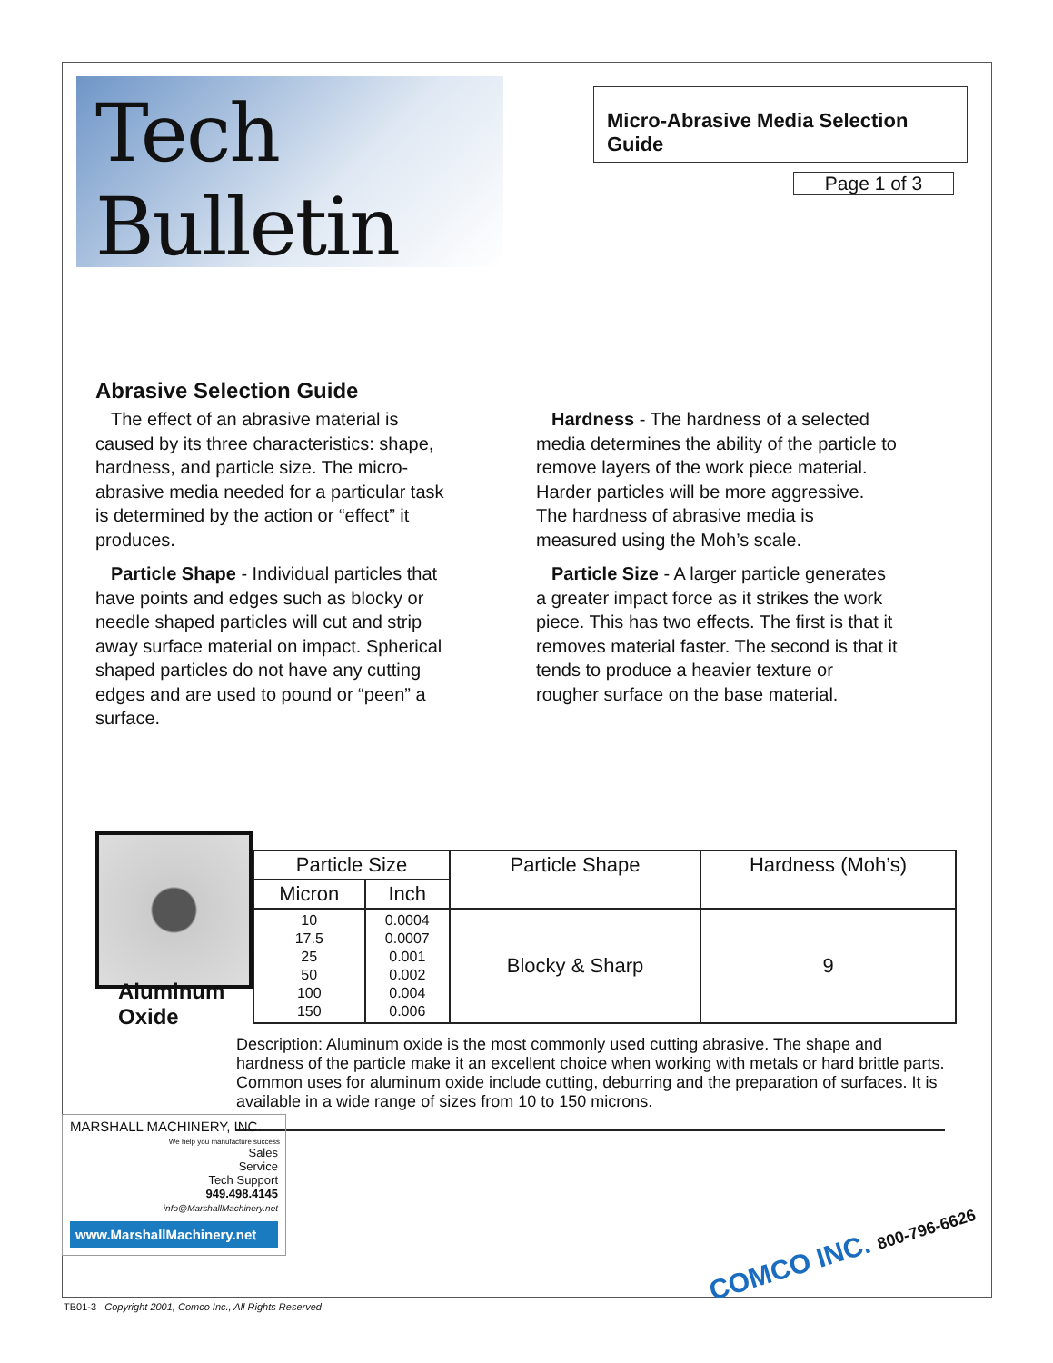Tech Bulletin
Micro-Abrasive Media Selection Guide
Page 1 of 3
Abrasive Selection Guide
The effect of an abrasive material is caused by its three characteristics: shape, hardness, and particle size. The micro-abrasive media needed for a particular task is determined by the action or “effect” it produces.
Particle Shape - Individual particles that have points and edges such as blocky or needle shaped particles will cut and strip away surface material on impact. Spherical shaped particles do not have any cutting edges and are used to pound or “peen” a surface.
Hardness - The hardness of a selected media determines the ability of the particle to remove layers of the work piece material. Harder particles will be more aggressive. The hardness of abrasive media is measured using the Moh’s scale.
Particle Size - A larger particle generates a greater impact force as it strikes the work piece. This has two effects. The first is that it removes material faster. The second is that it tends to produce a heavier texture or rougher surface on the base material.
| Particle Size | | Particle Shape | Hardness (Moh’s) |
| --- | --- | --- | --- |
| Micron | Inch | | |
| 10 17.5 25 50 100 150 | 0.0004 0.0007 0.001 0.002 0.004 0.006 | Blocky & Sharp | 9 |
Aluminum
Oxide
Description: Aluminum oxide is the most commonly used cutting abrasive. The shape and hardness of the particle make it an excellent choice when working with metals or hard brittle parts. Common uses for aluminum oxide include cutting, deburring and the preparation of surfaces. It is available in a wide range of sizes from 10 to 150 microns.
MARSHALL MACHINERY, INC.
We help you manufacture success
Sales
Service
Tech Support
949.498.4145
info@MarshallMachinery.net
www.MarshallMachinery.net
COMCO INC. 800-796-6626
TB01-3 Copyright 2001, Comco Inc., All Rights Reserved